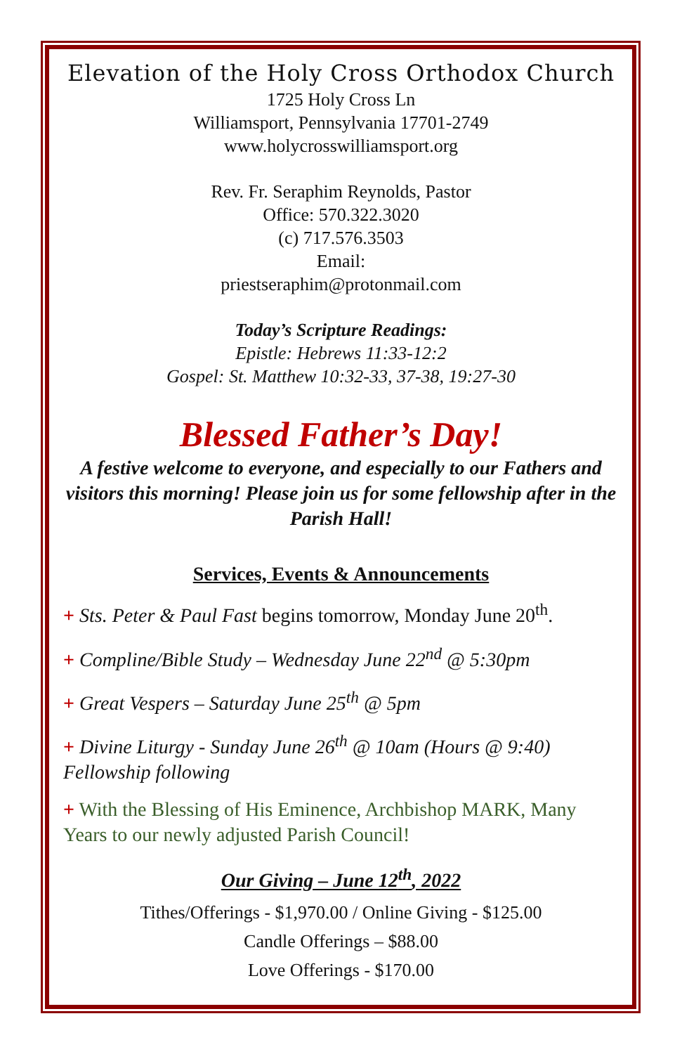Elevation of the Holy Cross Orthodox Church
1725 Holy Cross Ln
Williamsport, Pennsylvania 17701-2749
www.holycrosswilliamsport.org
Rev. Fr. Seraphim Reynolds, Pastor
Office: 570.322.3020
(c) 717.576.3503
Email:
priestseraphim@protonmail.com
Today’s Scripture Readings:
Epistle: Hebrews 11:33-12:2
Gospel: St. Matthew 10:32-33, 37-38, 19:27-30
Blessed Father’s Day!
A festive welcome to everyone, and especially to our Fathers and visitors this morning! Please join us for some fellowship after in the Parish Hall!
Services, Events & Announcements
+ Sts. Peter & Paul Fast begins tomorrow, Monday June 20<sup>th</sup>.
+ Compline/Bible Study – Wednesday June 22<sup>nd</sup> @ 5:30pm
+ Great Vespers – Saturday June 25<sup>th</sup> @ 5pm
+ Divine Liturgy - Sunday June 26<sup>th</sup> @ 10am (Hours @ 9:40) Fellowship following
+ With the Blessing of His Eminence, Archbishop MARK, Many Years to our newly adjusted Parish Council!
Our Giving – June 12<sup>th</sup>, 2022
Tithes/Offerings - $1,970.00 / Online Giving - $125.00
Candle Offerings – $88.00
Love Offerings - $170.00